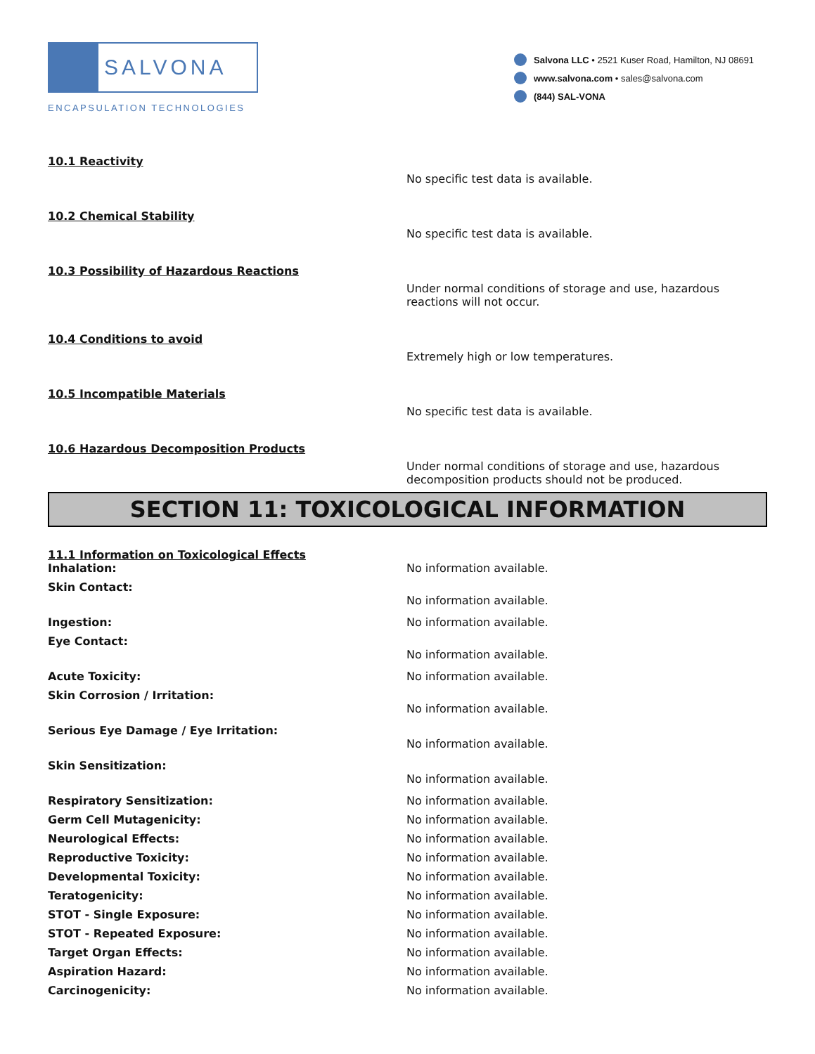SALVONA
ENCAPSULATION TECHNOLOGIES
Salvona LLC • 2521 Kuser Road, Hamilton, NJ 08691
www.salvona.com • sales@salvona.com
(844) SAL-VONA
10.1 Reactivity
No specific test data is available.
10.2 Chemical Stability
No specific test data is available.
10.3 Possibility of Hazardous Reactions
Under normal conditions of storage and use, hazardous reactions will not occur.
10.4 Conditions to avoid
Extremely high or low temperatures.
10.5 Incompatible Materials
No specific test data is available.
10.6 Hazardous Decomposition Products
Under normal conditions of storage and use, hazardous decomposition products should not be produced.
SECTION 11: TOXICOLOGICAL INFORMATION
11.1 Information on Toxicological Effects
Inhalation: No information available.
Skin Contact:
No information available.
Ingestion: No information available.
Eye Contact:
No information available.
Acute Toxicity: No information available.
Skin Corrosion / Irritation:
No information available.
Serious Eye Damage / Eye Irritation:
No information available.
Skin Sensitization:
No information available.
Respiratory Sensitization: No information available.
Germ Cell Mutagenicity: No information available.
Neurological Effects: No information available.
Reproductive Toxicity: No information available.
Developmental Toxicity: No information available.
Teratogenicity: No information available.
STOT - Single Exposure: No information available.
STOT - Repeated Exposure: No information available.
Target Organ Effects: No information available.
Aspiration Hazard: No information available.
Carcinogenicity: No information available.